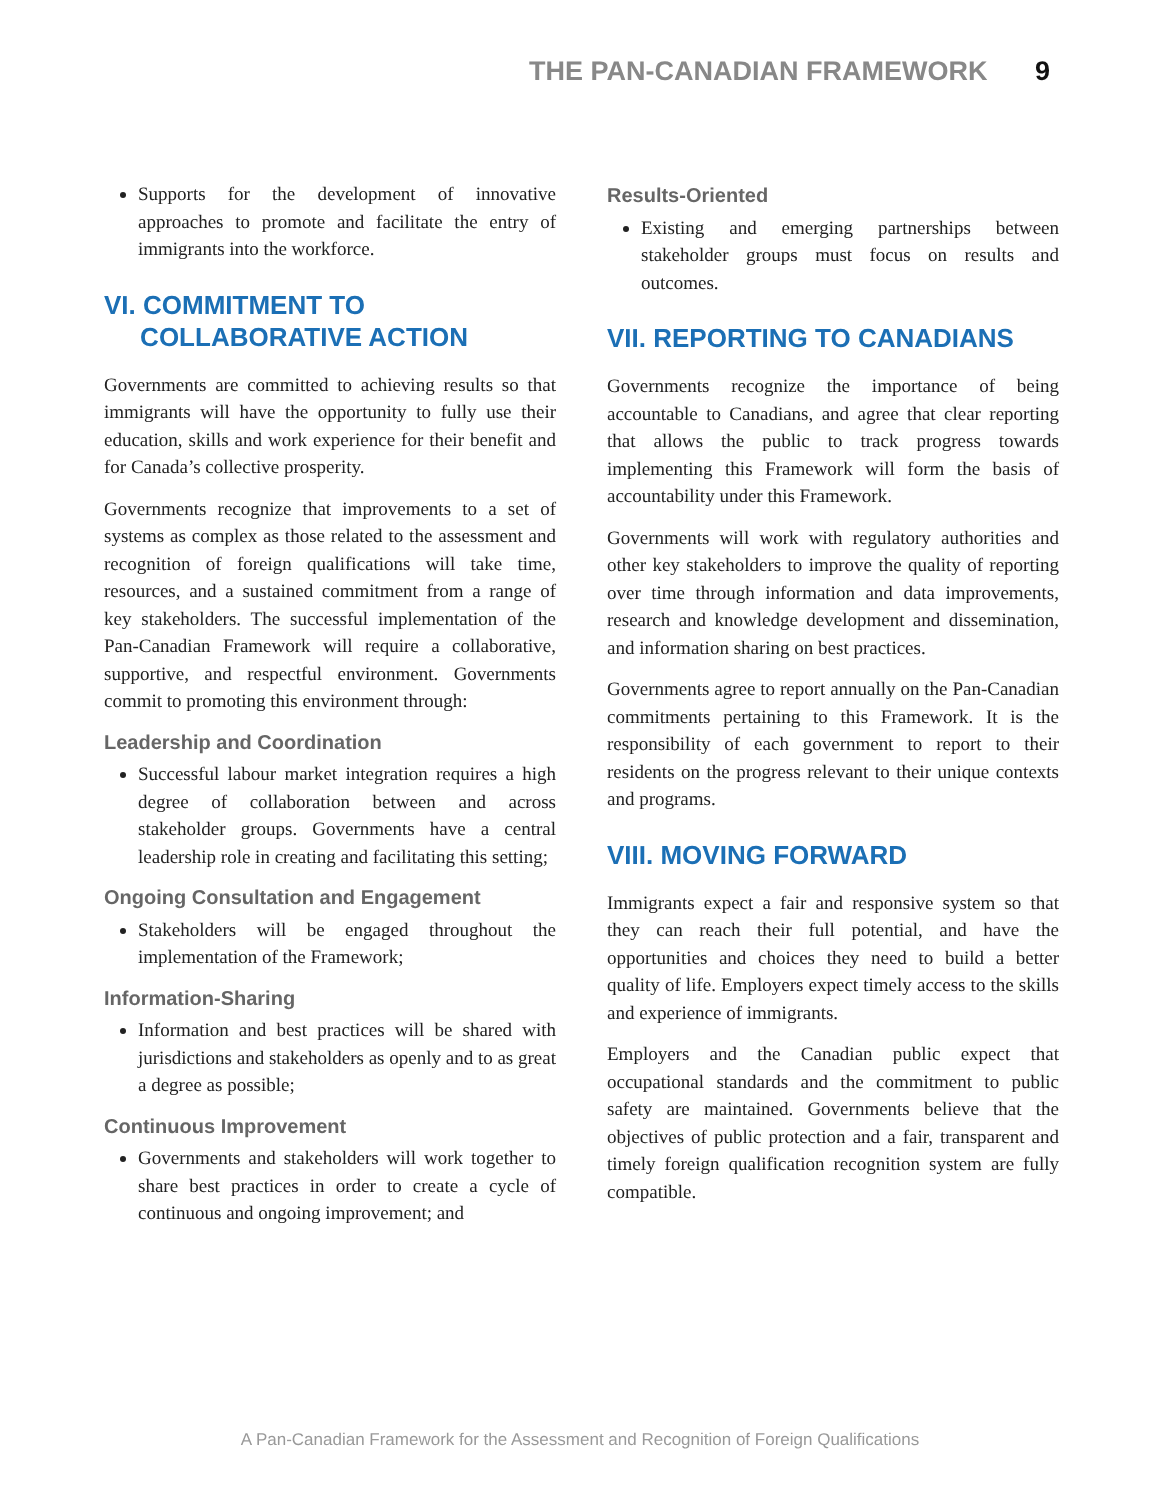THE PAN-CANADIAN FRAMEWORK 9
Supports for the development of innovative approaches to promote and facilitate the entry of immigrants into the workforce.
VI. COMMITMENT TO
COLLABORATIVE ACTION
Governments are committed to achieving results so that immigrants will have the opportunity to fully use their education, skills and work experience for their benefit and for Canada’s collective prosperity.
Governments recognize that improvements to a set of systems as complex as those related to the assessment and recognition of foreign qualifications will take time, resources, and a sustained commitment from a range of key stakeholders. The successful implementation of the Pan-Canadian Framework will require a collaborative, supportive, and respectful environment. Governments commit to promoting this environment through:
Leadership and Coordination
Successful labour market integration requires a high degree of collaboration between and across stakeholder groups. Governments have a central leadership role in creating and facilitating this setting;
Ongoing Consultation and Engagement
Stakeholders will be engaged throughout the implementation of the Framework;
Information-Sharing
Information and best practices will be shared with jurisdictions and stakeholders as openly and to as great a degree as possible;
Continuous Improvement
Governments and stakeholders will work together to share best practices in order to create a cycle of continuous and ongoing improvement; and
Results-Oriented
Existing and emerging partnerships between stakeholder groups must focus on results and outcomes.
VII. REPORTING TO CANADIANS
Governments recognize the importance of being accountable to Canadians, and agree that clear reporting that allows the public to track progress towards implementing this Framework will form the basis of accountability under this Framework.
Governments will work with regulatory authorities and other key stakeholders to improve the quality of reporting over time through information and data improvements, research and knowledge development and dissemination, and information sharing on best practices.
Governments agree to report annually on the Pan-Canadian commitments pertaining to this Framework. It is the responsibility of each government to report to their residents on the progress relevant to their unique contexts and programs.
VIII. MOVING FORWARD
Immigrants expect a fair and responsive system so that they can reach their full potential, and have the opportunities and choices they need to build a better quality of life. Employers expect timely access to the skills and experience of immigrants.
Employers and the Canadian public expect that occupational standards and the commitment to public safety are maintained. Governments believe that the objectives of public protection and a fair, transparent and timely foreign qualification recognition system are fully compatible.
A Pan-Canadian Framework for the Assessment and Recognition of Foreign Qualifications